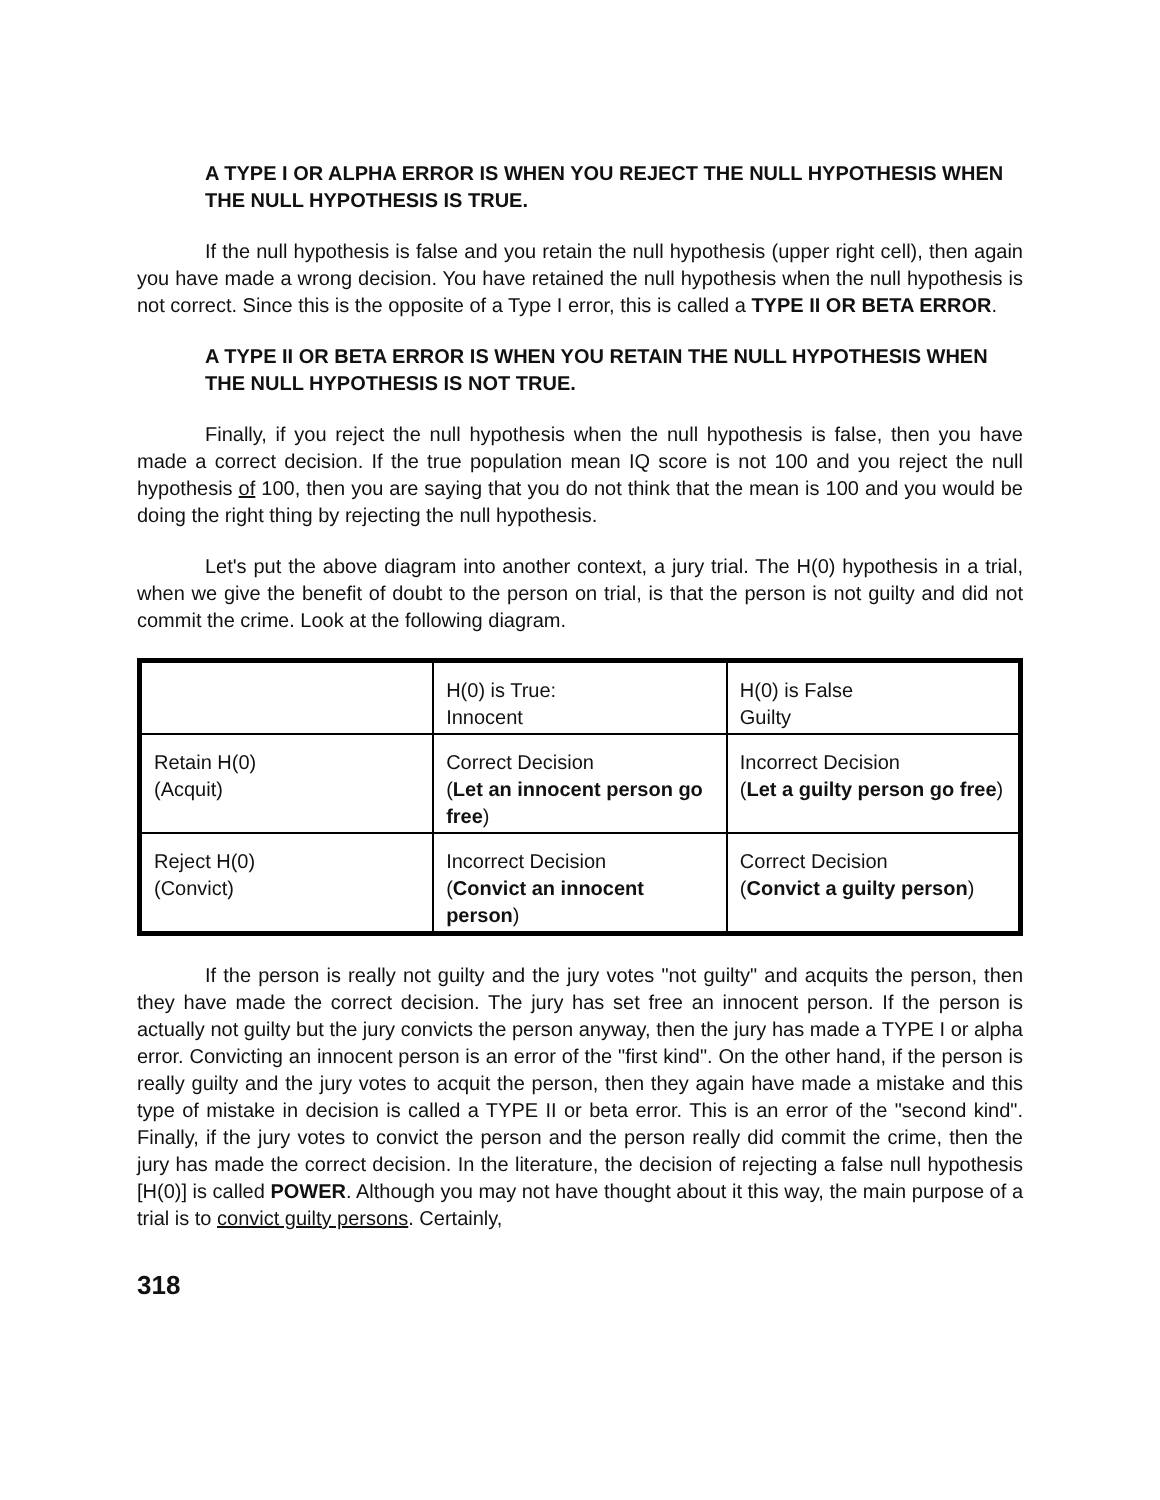A TYPE I OR ALPHA ERROR IS WHEN YOU REJECT THE NULL HYPOTHESIS WHEN THE NULL HYPOTHESIS IS TRUE.
If the null hypothesis is false and you retain the null hypothesis (upper right cell), then again you have made a wrong decision. You have retained the null hypothesis when the null hypothesis is not correct. Since this is the opposite of a Type I error, this is called a TYPE II OR BETA ERROR.
A TYPE II OR BETA ERROR IS WHEN YOU RETAIN THE NULL HYPOTHESIS WHEN THE NULL HYPOTHESIS IS NOT TRUE.
Finally, if you reject the null hypothesis when the null hypothesis is false, then you have made a correct decision. If the true population mean IQ score is not 100 and you reject the null hypothesis of 100, then you are saying that you do not think that the mean is 100 and you would be doing the right thing by rejecting the null hypothesis.
Let's put the above diagram into another context, a jury trial. The H(0) hypothesis in a trial, when we give the benefit of doubt to the person on trial, is that the person is not guilty and did not commit the crime. Look at the following diagram.
| | H(0) is True: Innocent | H(0) is False Guilty |
| Retain H(0) (Acquit) | Correct Decision ( Let an innocent person go free ) | Incorrect Decision ( Let a guilty person go free ) |
| Reject H(0) (Convict) | Incorrect Decision ( Convict an innocent person ) | Correct Decision ( Convict a guilty person ) |
If the person is really not guilty and the jury votes "not guilty" and acquits the person, then they have made the correct decision. The jury has set free an innocent person. If the person is actually not guilty but the jury convicts the person anyway, then the jury has made a TYPE I or alpha error. Convicting an innocent person is an error of the "first kind". On the other hand, if the person is really guilty and the jury votes to acquit the person, then they again have made a mistake and this type of mistake in decision is called a TYPE II or beta error. This is an error of the "second kind". Finally, if the jury votes to convict the person and the person really did commit the crime, then the jury has made the correct decision. In the literature, the decision of rejecting a false null hypothesis [H(0)] is called POWER. Although you may not have thought about it this way, the main purpose of a trial is to convict guilty persons. Certainly,
318